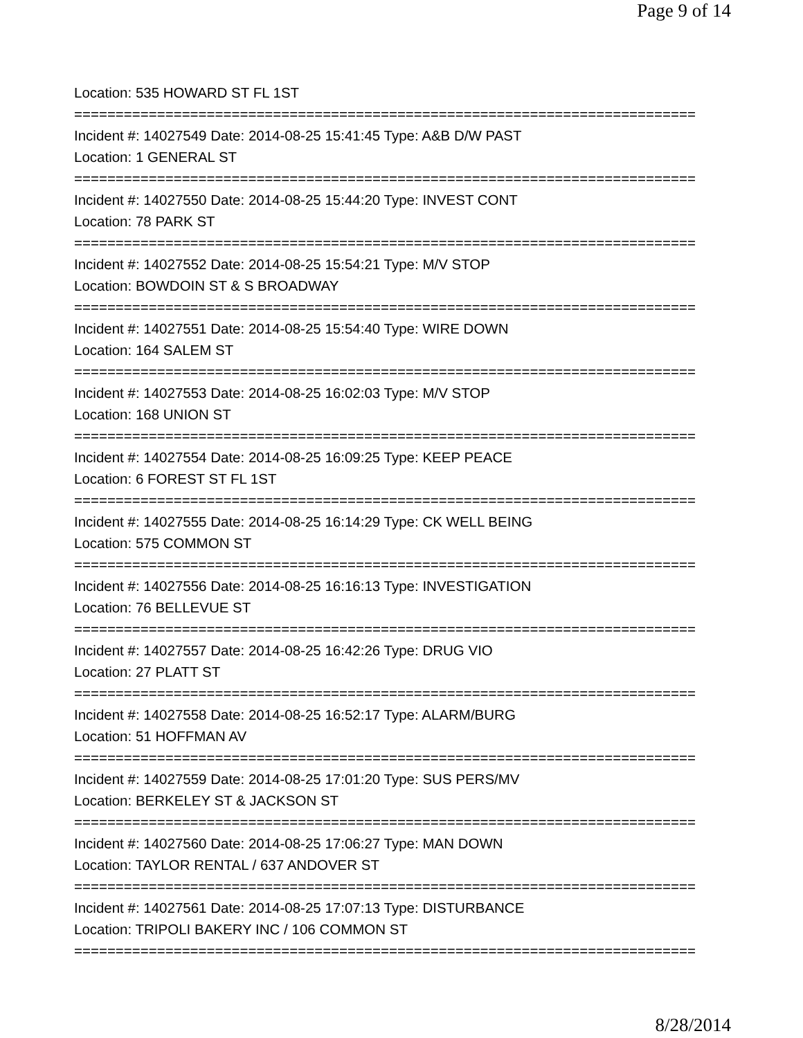Page 9 of 14
Location: 535 HOWARD ST FL 1ST
===========================================================================
Incident #: 14027549 Date: 2014-08-25 15:41:45 Type: A&B D/W PAST
Location: 1 GENERAL ST
===========================================================================
Incident #: 14027550 Date: 2014-08-25 15:44:20 Type: INVEST CONT
Location: 78 PARK ST
===========================================================================
Incident #: 14027552 Date: 2014-08-25 15:54:21 Type: M/V STOP
Location: BOWDOIN ST & S BROADWAY
===========================================================================
Incident #: 14027551 Date: 2014-08-25 15:54:40 Type: WIRE DOWN
Location: 164 SALEM ST
===========================================================================
Incident #: 14027553 Date: 2014-08-25 16:02:03 Type: M/V STOP
Location: 168 UNION ST
===========================================================================
Incident #: 14027554 Date: 2014-08-25 16:09:25 Type: KEEP PEACE
Location: 6 FOREST ST FL 1ST
===========================================================================
Incident #: 14027555 Date: 2014-08-25 16:14:29 Type: CK WELL BEING
Location: 575 COMMON ST
===========================================================================
Incident #: 14027556 Date: 2014-08-25 16:16:13 Type: INVESTIGATION
Location: 76 BELLEVUE ST
===========================================================================
Incident #: 14027557 Date: 2014-08-25 16:42:26 Type: DRUG VIO
Location: 27 PLATT ST
===========================================================================
Incident #: 14027558 Date: 2014-08-25 16:52:17 Type: ALARM/BURG
Location: 51 HOFFMAN AV
===========================================================================
Incident #: 14027559 Date: 2014-08-25 17:01:20 Type: SUS PERS/MV
Location: BERKELEY ST & JACKSON ST
===========================================================================
Incident #: 14027560 Date: 2014-08-25 17:06:27 Type: MAN DOWN
Location: TAYLOR RENTAL / 637 ANDOVER ST
===========================================================================
Incident #: 14027561 Date: 2014-08-25 17:07:13 Type: DISTURBANCE
Location: TRIPOLI BAKERY INC / 106 COMMON ST
===========================================================================
8/28/2014